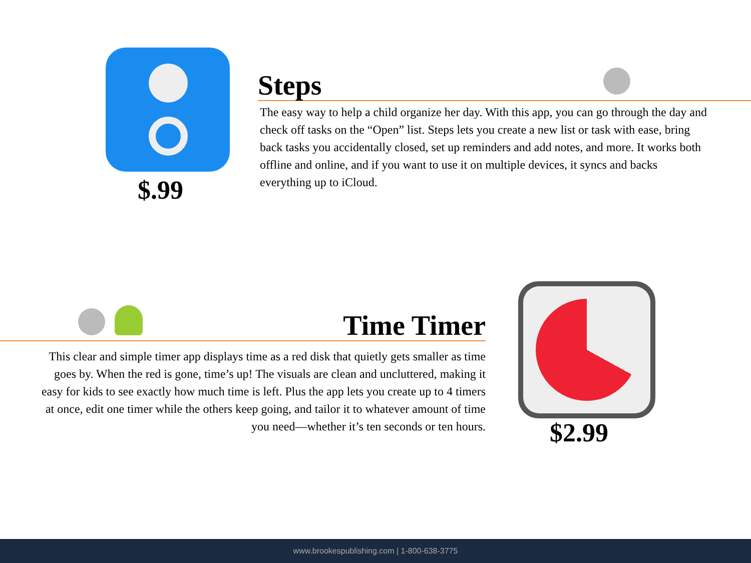$.99
Steps
The easy way to help a child organize her day. With this app, you can go through the day and check off tasks on the “Open” list. Steps lets you create a new list or task with ease, bring back tasks you accidentally closed, set up reminders and add notes, and more. It works both offline and online, and if you want to use it on multiple devices, it syncs and backs everything up to iCloud.
Time Timer
This clear and simple timer app displays time as a red disk that quietly gets smaller as time goes by. When the red is gone, time’s up! The visuals are clean and uncluttered, making it easy for kids to see exactly how much time is left. Plus the app lets you create up to 4 timers at once, edit one timer while the others keep going, and tailor it to whatever amount of time you need—whether it’s ten seconds or ten hours.
$2.99
www.brookespublishing.com | 1-800-638-3775